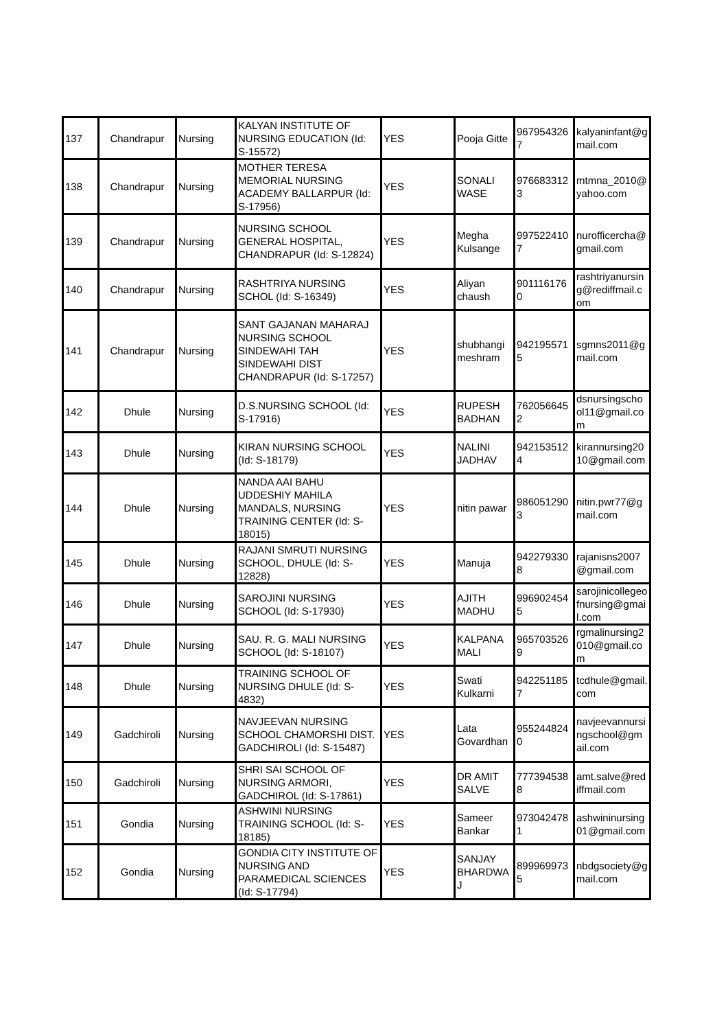| 137 | Chandrapur | Nursing | KALYAN INSTITUTE OF NURSING EDUCATION (Id: S-15572) | YES | Pooja Gitte | 9679543267 | kalyaninfant@gmail.com |
| 138 | Chandrapur | Nursing | MOTHER TERESA MEMORIAL NURSING ACADEMY BALLARPUR (Id: S-17956) | YES | SONALI WASE | 9766833123 | mtmna_2010@yahoo.com |
| 139 | Chandrapur | Nursing | NURSING SCHOOL GENERAL HOSPITAL, CHANDRAPUR (Id: S-12824) | YES | Megha Kulsange | 9975224107 | nurofficercha@gmail.com |
| 140 | Chandrapur | Nursing | RASHTRIYA NURSING SCHOL (Id: S-16349) | YES | Aliyan chaush | 9011161760 | rashtriyanursing@rediffmail.com |
| 141 | Chandrapur | Nursing | SANT GAJANAN MAHARAJ NURSING SCHOOL SINDEWAHI TAH SINDEWAHI DIST CHANDRAPUR (Id: S-17257) | YES | shubhangi meshram | 9421955715 | sgmns2011@gmail.com |
| 142 | Dhule | Nursing | D.S.NURSING SCHOOL (Id: S-17916) | YES | RUPESH BADHAN | 7620566452 | dsnursingschool11@gmail.com |
| 143 | Dhule | Nursing | KIRAN NURSING SCHOOL (Id: S-18179) | YES | NALINI JADHAV | 9421535124 | kirannursing2010@gmail.com |
| 144 | Dhule | Nursing | NANDA AAI BAHU UDDESHIY MAHILA MANDALS, NURSING TRAINING CENTER (Id: S-18015) | YES | nitin pawar | 9860512903 | nitin.pwr77@gmail.com |
| 145 | Dhule | Nursing | RAJANI SMRUTI NURSING SCHOOL, DHULE (Id: S-12828) | YES | Manuja | 9422793308 | rajanisns2007@gmail.com |
| 146 | Dhule | Nursing | SAROJINI NURSING SCHOOL (Id: S-17930) | YES | AJITH MADHU | 9969024545 | sarojinicollegeofnursing@gmail.com |
| 147 | Dhule | Nursing | SAU. R. G. MALI NURSING SCHOOL (Id: S-18107) | YES | KALPANA MALI | 9657035269 | rgmalinursing2010@gmail.com |
| 148 | Dhule | Nursing | TRAINING SCHOOL OF NURSING DHULE (Id: S-4832) | YES | Swati Kulkarni | 9422511857 | tcdhule@gmail.com |
| 149 | Gadchiroli | Nursing | NAVJEEVAN NURSING SCHOOL CHAMORSHI DIST. GADCHIROLI (Id: S-15487) | YES | Lata Govardhan | 9552448240 | navjeevannursingschool@gmail.com |
| 150 | Gadchiroli | Nursing | SHRI SAI SCHOOL OF NURSING ARMORI, GADCHIROL (Id: S-17861) | YES | DR AMIT SALVE | 7773945388 | amt.salve@rediffmail.com |
| 151 | Gondia | Nursing | ASHWINI NURSING TRAINING SCHOOL (Id: S-18185) | YES | Sameer Bankar | 9730424781 | ashwininursing01@gmail.com |
| 152 | Gondia | Nursing | GONDIA CITY INSTITUTE OF NURSING AND PARAMEDICAL SCIENCES (Id: S-17794) | YES | SANJAY BHARDWAJ | 8999699735 | nbdgsociety@gmail.com |